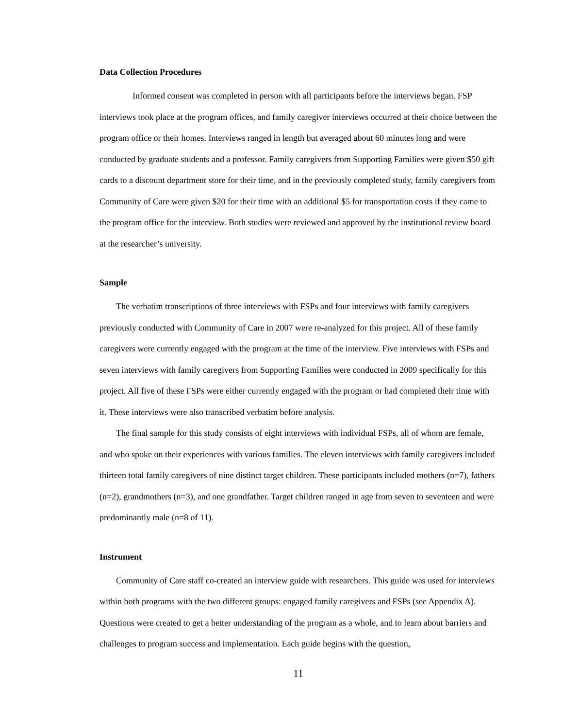Data Collection Procedures
Informed consent was completed in person with all participants before the interviews began. FSP interviews took place at the program offices, and family caregiver interviews occurred at their choice between the program office or their homes. Interviews ranged in length but averaged about 60 minutes long and were conducted by graduate students and a professor. Family caregivers from Supporting Families were given $50 gift cards to a discount department store for their time, and in the previously completed study, family caregivers from Community of Care were given $20 for their time with an additional $5 for transportation costs if they came to the program office for the interview. Both studies were reviewed and approved by the institutional review board at the researcher’s university.
Sample
The verbatim transcriptions of three interviews with FSPs and four interviews with family caregivers previously conducted with Community of Care in 2007 were re-analyzed for this project. All of these family caregivers were currently engaged with the program at the time of the interview. Five interviews with FSPs and seven interviews with family caregivers from Supporting Families were conducted in 2009 specifically for this project. All five of these FSPs were either currently engaged with the program or had completed their time with it. These interviews were also transcribed verbatim before analysis.
The final sample for this study consists of eight interviews with individual FSPs, all of whom are female, and who spoke on their experiences with various families. The eleven interviews with family caregivers included thirteen total family caregivers of nine distinct target children. These participants included mothers (n=7), fathers (n=2), grandmothers (n=3), and one grandfather. Target children ranged in age from seven to seventeen and were predominantly male (n=8 of 11).
Instrument
Community of Care staff co-created an interview guide with researchers. This guide was used for interviews within both programs with the two different groups: engaged family caregivers and FSPs (see Appendix A). Questions were created to get a better understanding of the program as a whole, and to learn about barriers and challenges to program success and implementation. Each guide begins with the question,
11